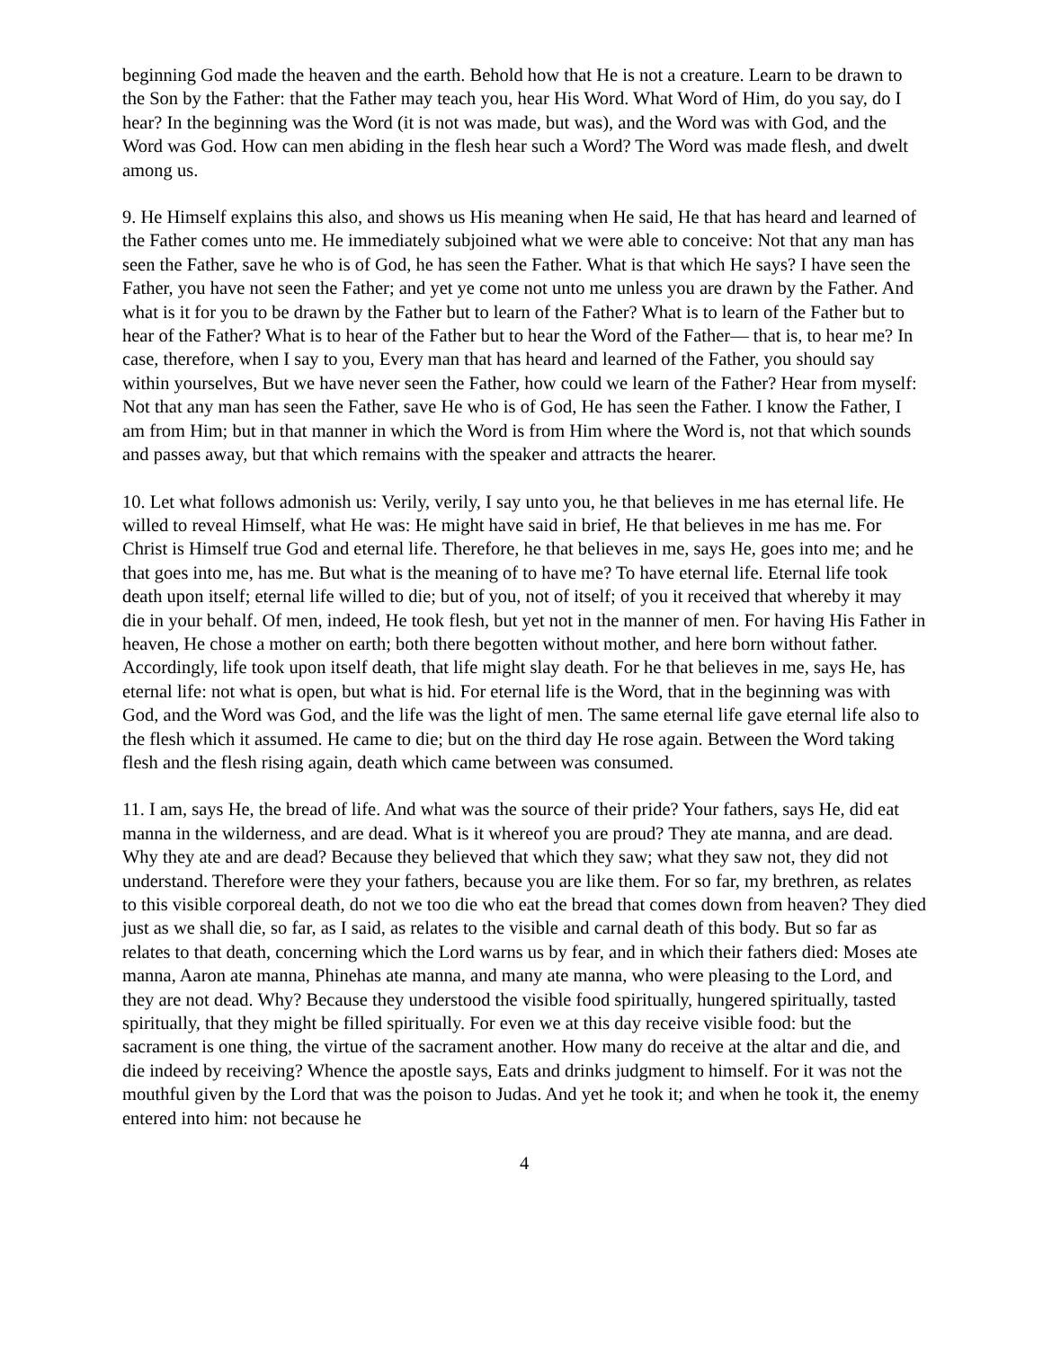beginning God made the heaven and the earth. Behold how that He is not a creature. Learn to be drawn to the Son by the Father: that the Father may teach you, hear His Word. What Word of Him, do you say, do I hear? In the beginning was the Word (it is not was made, but was), and the Word was with God, and the Word was God. How can men abiding in the flesh hear such a Word? The Word was made flesh, and dwelt among us.
9. He Himself explains this also, and shows us His meaning when He said, He that has heard and learned of the Father comes unto me. He immediately subjoined what we were able to conceive: Not that any man has seen the Father, save he who is of God, he has seen the Father. What is that which He says? I have seen the Father, you have not seen the Father; and yet ye come not unto me unless you are drawn by the Father. And what is it for you to be drawn by the Father but to learn of the Father? What is to learn of the Father but to hear of the Father? What is to hear of the Father but to hear the Word of the Father— that is, to hear me? In case, therefore, when I say to you, Every man that has heard and learned of the Father, you should say within yourselves, But we have never seen the Father, how could we learn of the Father? Hear from myself: Not that any man has seen the Father, save He who is of God, He has seen the Father. I know the Father, I am from Him; but in that manner in which the Word is from Him where the Word is, not that which sounds and passes away, but that which remains with the speaker and attracts the hearer.
10. Let what follows admonish us: Verily, verily, I say unto you, he that believes in me has eternal life. He willed to reveal Himself, what He was: He might have said in brief, He that believes in me has me. For Christ is Himself true God and eternal life. Therefore, he that believes in me, says He, goes into me; and he that goes into me, has me. But what is the meaning of to have me? To have eternal life. Eternal life took death upon itself; eternal life willed to die; but of you, not of itself; of you it received that whereby it may die in your behalf. Of men, indeed, He took flesh, but yet not in the manner of men. For having His Father in heaven, He chose a mother on earth; both there begotten without mother, and here born without father. Accordingly, life took upon itself death, that life might slay death. For he that believes in me, says He, has eternal life: not what is open, but what is hid. For eternal life is the Word, that in the beginning was with God, and the Word was God, and the life was the light of men. The same eternal life gave eternal life also to the flesh which it assumed. He came to die; but on the third day He rose again. Between the Word taking flesh and the flesh rising again, death which came between was consumed.
11. I am, says He, the bread of life. And what was the source of their pride? Your fathers, says He, did eat manna in the wilderness, and are dead. What is it whereof you are proud? They ate manna, and are dead. Why they ate and are dead? Because they believed that which they saw; what they saw not, they did not understand. Therefore were they your fathers, because you are like them. For so far, my brethren, as relates to this visible corporeal death, do not we too die who eat the bread that comes down from heaven? They died just as we shall die, so far, as I said, as relates to the visible and carnal death of this body. But so far as relates to that death, concerning which the Lord warns us by fear, and in which their fathers died: Moses ate manna, Aaron ate manna, Phinehas ate manna, and many ate manna, who were pleasing to the Lord, and they are not dead. Why? Because they understood the visible food spiritually, hungered spiritually, tasted spiritually, that they might be filled spiritually. For even we at this day receive visible food: but the sacrament is one thing, the virtue of the sacrament another. How many do receive at the altar and die, and die indeed by receiving? Whence the apostle says, Eats and drinks judgment to himself. For it was not the mouthful given by the Lord that was the poison to Judas. And yet he took it; and when he took it, the enemy entered into him: not because he
4